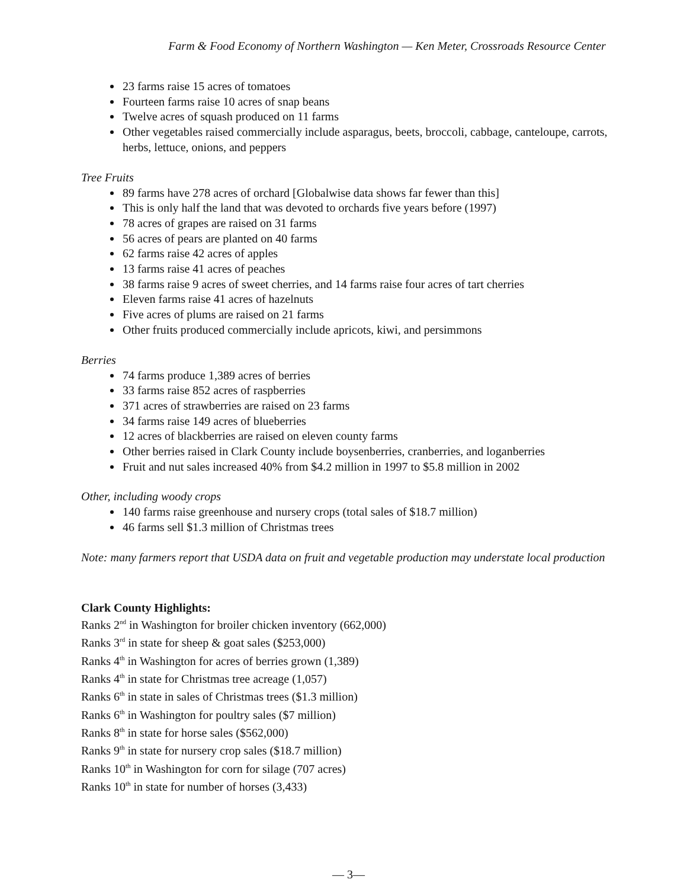Farm & Food Economy of Northern Washington — Ken Meter, Crossroads Resource Center
23 farms raise 15 acres of tomatoes
Fourteen farms raise 10 acres of snap beans
Twelve acres of squash produced on 11 farms
Other vegetables raised commercially include asparagus, beets, broccoli, cabbage, canteloupe, carrots, herbs, lettuce, onions, and peppers
Tree Fruits
89 farms have 278 acres of orchard [Globalwise data shows far fewer than this]
This is only half the land that was devoted to orchards five years before (1997)
78 acres of grapes are raised on 31 farms
56 acres of pears are planted on 40 farms
62 farms raise 42 acres of apples
13 farms raise 41 acres of peaches
38 farms raise 9 acres of sweet cherries, and 14 farms raise four acres of tart cherries
Eleven farms raise 41 acres of hazelnuts
Five acres of plums are raised on 21 farms
Other fruits produced commercially include apricots, kiwi, and persimmons
Berries
74 farms produce 1,389 acres of berries
33 farms raise 852 acres of raspberries
371 acres of strawberries are raised on 23 farms
34 farms raise 149 acres of blueberries
12 acres of blackberries are raised on eleven county farms
Other berries raised in Clark County include boysenberries, cranberries, and loganberries
Fruit and nut sales increased 40% from $4.2 million in 1997 to $5.8 million in 2002
Other, including woody crops
140 farms raise greenhouse and nursery crops (total sales of $18.7 million)
46 farms sell $1.3 million of Christmas trees
Note: many farmers report that USDA data on fruit and vegetable production may understate local production
Clark County Highlights:
Ranks 2<sup>nd</sup> in Washington for broiler chicken inventory (662,000)
Ranks 3<sup>rd</sup> in state for sheep & goat sales ($253,000)
Ranks 4<sup>th</sup> in Washington for acres of berries grown (1,389)
Ranks 4<sup>th</sup> in state for Christmas tree acreage (1,057)
Ranks 6<sup>th</sup> in state in sales of Christmas trees ($1.3 million)
Ranks 6<sup>th</sup> in Washington for poultry sales ($7 million)
Ranks 8<sup>th</sup> in state for horse sales ($562,000)
Ranks 9<sup>th</sup> in state for nursery crop sales ($18.7 million)
Ranks 10<sup>th</sup> in Washington for corn for silage (707 acres)
Ranks 10<sup>th</sup> in state for number of horses (3,433)
— 3—